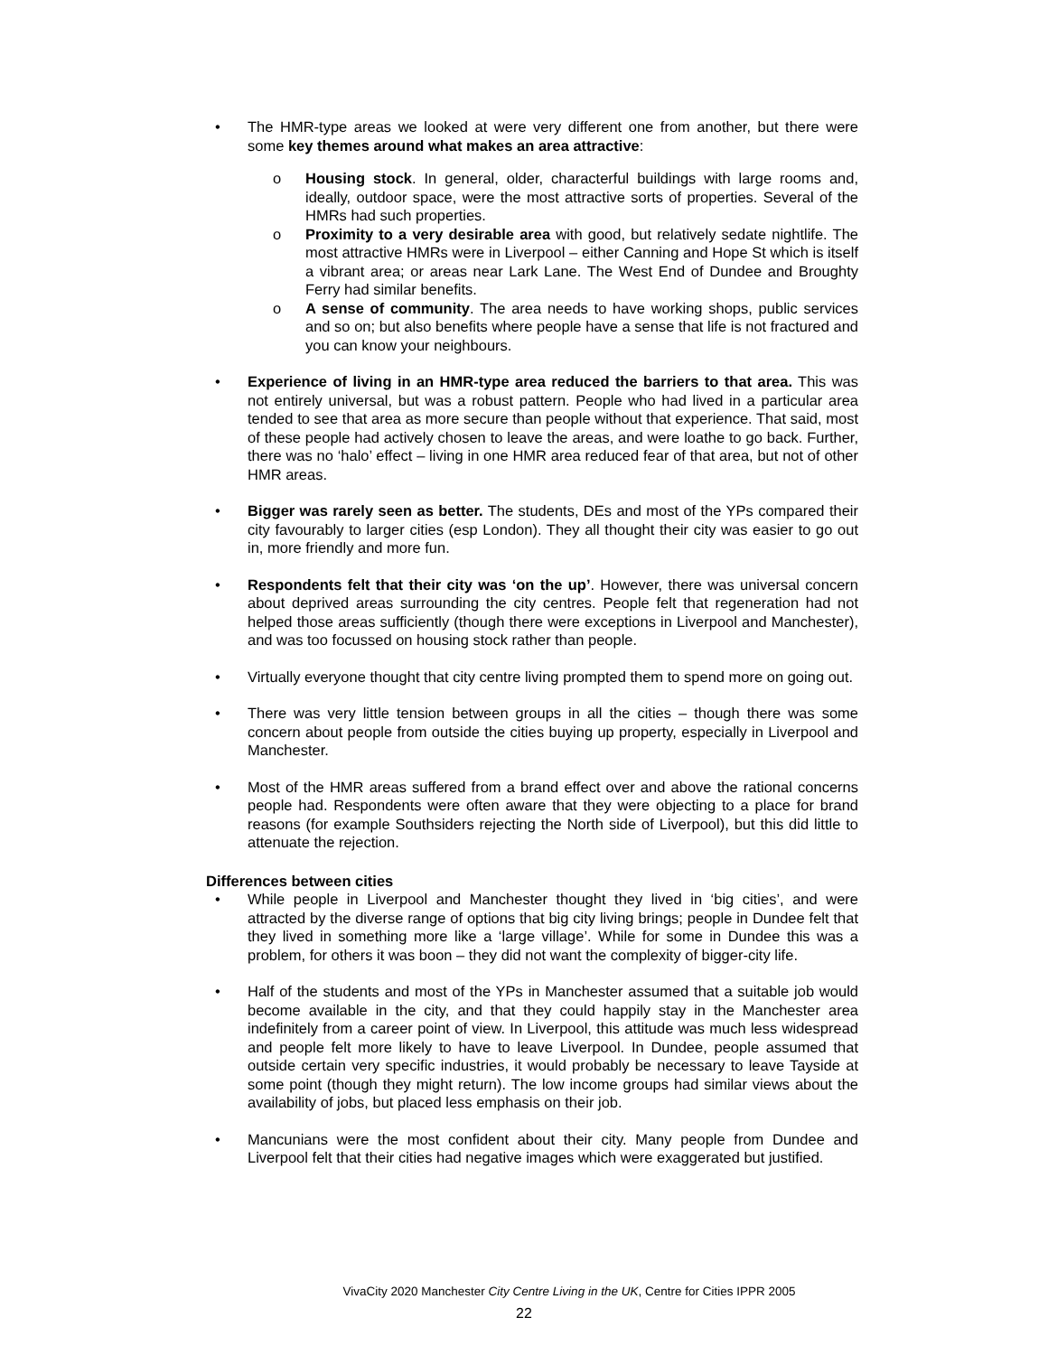• The HMR-type areas we looked at were very different one from another, but there were some key themes around what makes an area attractive:
o Housing stock. In general, older, characterful buildings with large rooms and, ideally, outdoor space, were the most attractive sorts of properties. Several of the HMRs had such properties.
o Proximity to a very desirable area with good, but relatively sedate nightlife. The most attractive HMRs were in Liverpool – either Canning and Hope St which is itself a vibrant area; or areas near Lark Lane. The West End of Dundee and Broughty Ferry had similar benefits.
o A sense of community. The area needs to have working shops, public services and so on; but also benefits where people have a sense that life is not fractured and you can know your neighbours.
• Experience of living in an HMR-type area reduced the barriers to that area. This was not entirely universal, but was a robust pattern. People who had lived in a particular area tended to see that area as more secure than people without that experience. That said, most of these people had actively chosen to leave the areas, and were loathe to go back. Further, there was no ‘halo’ effect – living in one HMR area reduced fear of that area, but not of other HMR areas.
• Bigger was rarely seen as better. The students, DEs and most of the YPs compared their city favourably to larger cities (esp London). They all thought their city was easier to go out in, more friendly and more fun.
• Respondents felt that their city was ‘on the up’. However, there was universal concern about deprived areas surrounding the city centres. People felt that regeneration had not helped those areas sufficiently (though there were exceptions in Liverpool and Manchester), and was too focussed on housing stock rather than people.
• Virtually everyone thought that city centre living prompted them to spend more on going out.
• There was very little tension between groups in all the cities – though there was some concern about people from outside the cities buying up property, especially in Liverpool and Manchester.
• Most of the HMR areas suffered from a brand effect over and above the rational concerns people had. Respondents were often aware that they were objecting to a place for brand reasons (for example Southsiders rejecting the North side of Liverpool), but this did little to attenuate the rejection.
Differences between cities
• While people in Liverpool and Manchester thought they lived in ‘big cities’, and were attracted by the diverse range of options that big city living brings; people in Dundee felt that they lived in something more like a ‘large village’. While for some in Dundee this was a problem, for others it was boon – they did not want the complexity of bigger-city life.
• Half of the students and most of the YPs in Manchester assumed that a suitable job would become available in the city, and that they could happily stay in the Manchester area indefinitely from a career point of view. In Liverpool, this attitude was much less widespread and people felt more likely to have to leave Liverpool. In Dundee, people assumed that outside certain very specific industries, it would probably be necessary to leave Tayside at some point (though they might return). The low income groups had similar views about the availability of jobs, but placed less emphasis on their job.
• Mancunians were the most confident about their city. Many people from Dundee and Liverpool felt that their cities had negative images which were exaggerated but justified.
VivaCity 2020 Manchester City Centre Living in the UK, Centre for Cities IPPR 2005
22